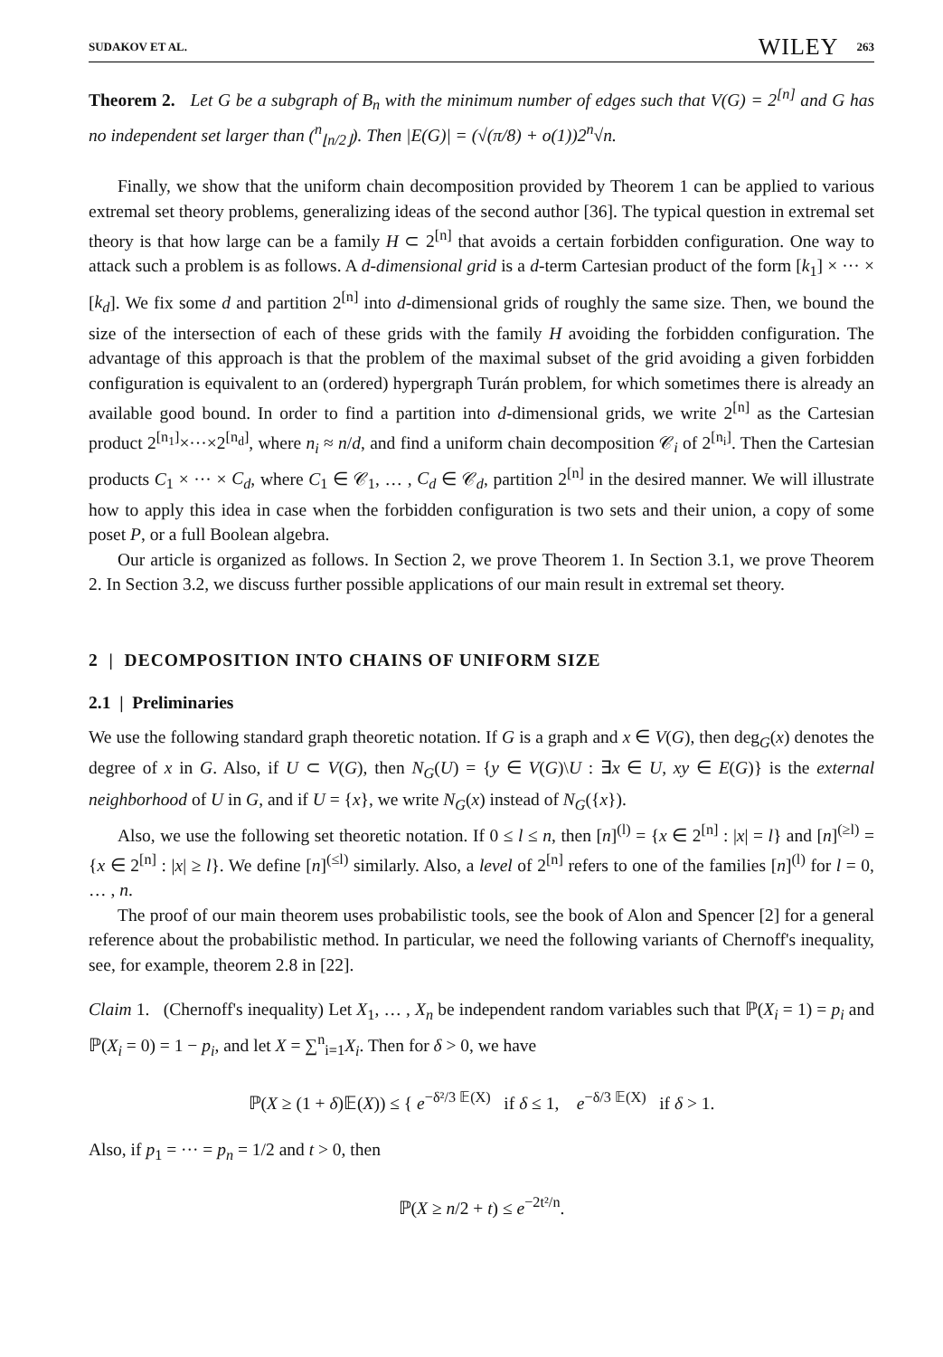SUDAKOV ET AL. WILEY 263
Theorem 2. Let G be a subgraph of B<sub>n</sub> with the minimum number of edges such that V(G) = 2<sup>[n]</sup> and G has no independent set larger than (<sup>n</sup><sub>⌊n/2⌋</sub>). Then |E(G)| = (√(π/8) + o(1))2<sup>n</sup>√n.
Finally, we show that the uniform chain decomposition provided by Theorem 1 can be applied to various extremal set theory problems, generalizing ideas of the second author [36]. The typical question in extremal set theory is that how large can be a family H ⊂ 2<sup>[n]</sup> that avoids a certain forbidden configuration. One way to attack such a problem is as follows. A d-dimensional grid is a d-term Cartesian product of the form [k<sub>1</sub>] × ··· × [k<sub>d</sub>]. We fix some d and partition 2<sup>[n]</sup> into d-dimensional grids of roughly the same size. Then, we bound the size of the intersection of each of these grids with the family H avoiding the forbidden configuration. The advantage of this approach is that the problem of the maximal subset of the grid avoiding a given forbidden configuration is equivalent to an (ordered) hypergraph Turán problem, for which sometimes there is already an available good bound. In order to find a partition into d-dimensional grids, we write 2<sup>[n]</sup> as the Cartesian product 2<sup>[n<sub>1</sub>]</sup>×···×2<sup>[n<sub>d</sub>]</sup>, where n<sub>i</sub> ≈ n/d, and find a uniform chain decomposition 𝒞<sub>i</sub> of 2<sup>[n<sub>i</sub>]</sup>. Then the Cartesian products C<sub>1</sub> × ··· × C<sub>d</sub>, where C<sub>1</sub> ∈ 𝒞<sub>1</sub>, … , C<sub>d</sub> ∈ 𝒞<sub>d</sub>, partition 2<sup>[n]</sup> in the desired manner. We will illustrate how to apply this idea in case when the forbidden configuration is two sets and their union, a copy of some poset P, or a full Boolean algebra.
Our article is organized as follows. In Section 2, we prove Theorem 1. In Section 3.1, we prove Theorem 2. In Section 3.2, we discuss further possible applications of our main result in extremal set theory.
2 | DECOMPOSITION INTO CHAINS OF UNIFORM SIZE
2.1 | Preliminaries
We use the following standard graph theoretic notation. If G is a graph and x ∈ V(G), then deg<sub>G</sub>(x) denotes the degree of x in G. Also, if U ⊂ V(G), then N<sub>G</sub>(U) = {y ∈ V(G)\U : ∃x ∈ U, xy ∈ E(G)} is the external neighborhood of U in G, and if U = {x}, we write N<sub>G</sub>(x) instead of N<sub>G</sub>({x}).
Also, we use the following set theoretic notation. If 0 ≤ l ≤ n, then [n]<sup>(l)</sup> = {x ∈ 2<sup>[n]</sup> : |x| = l} and [n]<sup>(≥l)</sup> = {x ∈ 2<sup>[n]</sup> : |x| ≥ l}. We define [n]<sup>(≤l)</sup> similarly. Also, a level of 2<sup>[n]</sup> refers to one of the families [n]<sup>(l)</sup> for l = 0, … , n.
The proof of our main theorem uses probabilistic tools, see the book of Alon and Spencer [2] for a general reference about the probabilistic method. In particular, we need the following variants of Chernoff's inequality, see, for example, theorem 2.8 in [22].
Claim 1. (Chernoff's inequality) Let X<sub>1</sub>, … , X<sub>n</sub> be independent random variables such that ℙ(X<sub>i</sub> = 1) = p<sub>i</sub> and ℙ(X<sub>i</sub> = 0) = 1 − p<sub>i</sub>, and let X = ∑<sup>n</sup><sub>i=1</sub>X<sub>i</sub>. Then for δ > 0, we have
ℙ(X ≥ (1 + δ)𝔼(X)) ≤ { e<sup>−δ²/3 𝔼(X)</sup> if δ ≤ 1, e<sup>−δ/3 𝔼(X)</sup> if δ > 1.
Also, if p<sub>1</sub> = ··· = p<sub>n</sub> = 1/2 and t > 0, then
ℙ(X ≥ n/2 + t) ≤ e<sup>−2t²/n</sup>.